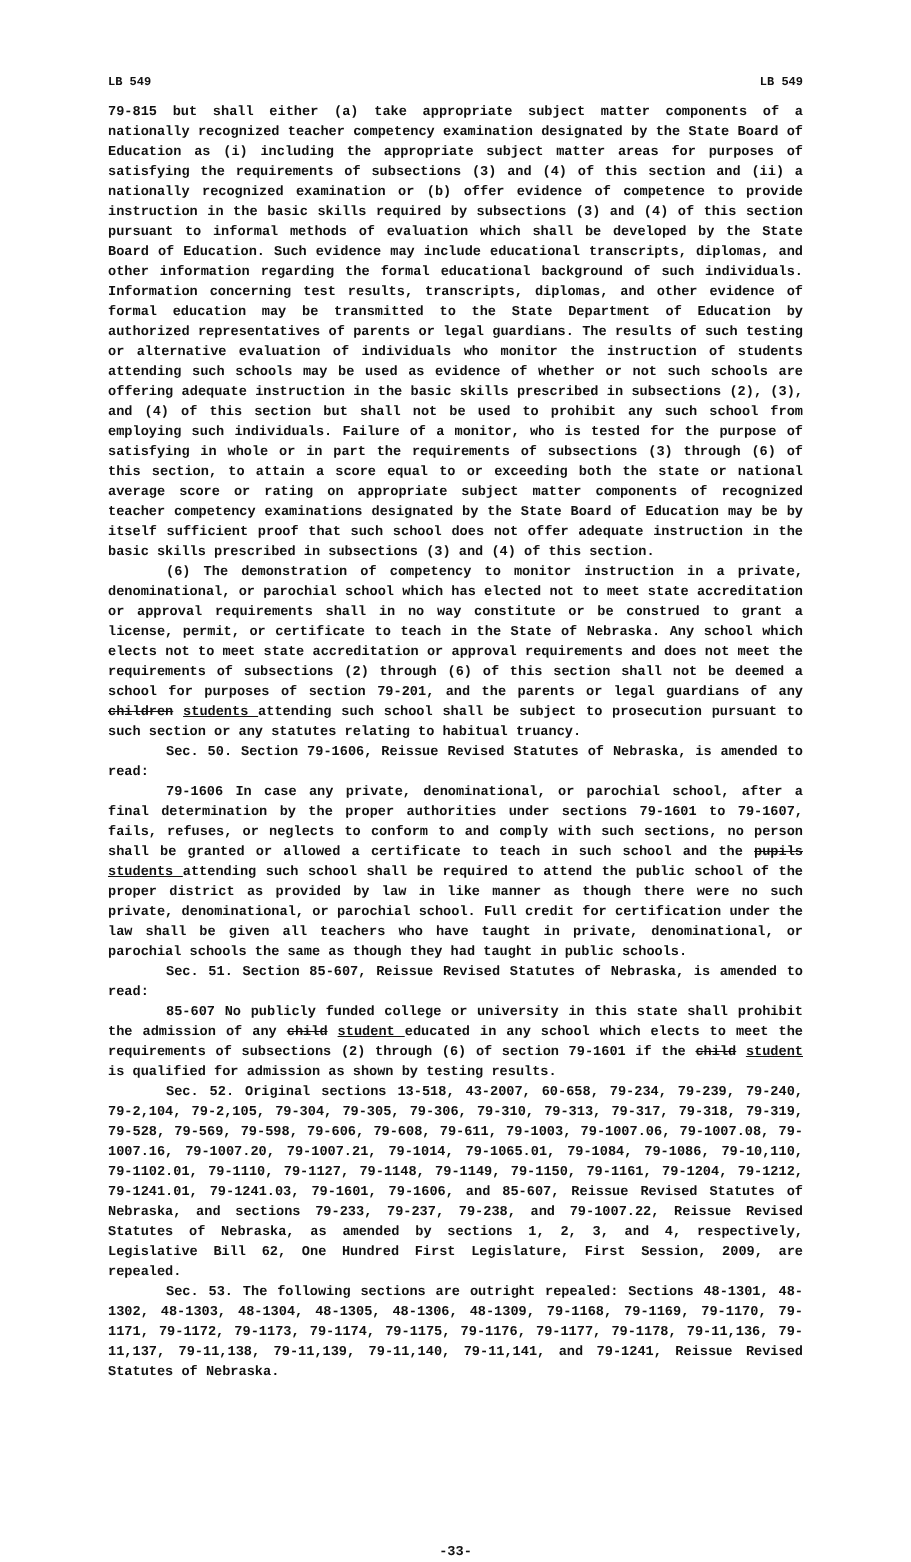LB 549 LB 549
79-815 but shall either (a) take appropriate subject matter components of a nationally recognized teacher competency examination designated by the State Board of Education as (i) including the appropriate subject matter areas for purposes of satisfying the requirements of subsections (3) and (4) of this section and (ii) a nationally recognized examination or (b) offer evidence of competence to provide instruction in the basic skills required by subsections (3) and (4) of this section pursuant to informal methods of evaluation which shall be developed by the State Board of Education. Such evidence may include educational transcripts, diplomas, and other information regarding the formal educational background of such individuals. Information concerning test results, transcripts, diplomas, and other evidence of formal education may be transmitted to the State Department of Education by authorized representatives of parents or legal guardians. The results of such testing or alternative evaluation of individuals who monitor the instruction of students attending such schools may be used as evidence of whether or not such schools are offering adequate instruction in the basic skills prescribed in subsections (2), (3), and (4) of this section but shall not be used to prohibit any such school from employing such individuals. Failure of a monitor, who is tested for the purpose of satisfying in whole or in part the requirements of subsections (3) through (6) of this section, to attain a score equal to or exceeding both the state or national average score or rating on appropriate subject matter components of recognized teacher competency examinations designated by the State Board of Education may be by itself sufficient proof that such school does not offer adequate instruction in the basic skills prescribed in subsections (3) and (4) of this section.
(6) The demonstration of competency to monitor instruction in a private, denominational, or parochial school which has elected not to meet state accreditation or approval requirements shall in no way constitute or be construed to grant a license, permit, or certificate to teach in the State of Nebraska. Any school which elects not to meet state accreditation or approval requirements and does not meet the requirements of subsections (2) through (6) of this section shall not be deemed a school for purposes of section 79-201, and the parents or legal guardians of any children students attending such school shall be subject to prosecution pursuant to such section or any statutes relating to habitual truancy.
Sec. 50. Section 79-1606, Reissue Revised Statutes of Nebraska, is amended to read:
79-1606 In case any private, denominational, or parochial school, after a final determination by the proper authorities under sections 79-1601 to 79-1607, fails, refuses, or neglects to conform to and comply with such sections, no person shall be granted or allowed a certificate to teach in such school and the pupils students attending such school shall be required to attend the public school of the proper district as provided by law in like manner as though there were no such private, denominational, or parochial school. Full credit for certification under the law shall be given all teachers who have taught in private, denominational, or parochial schools the same as though they had taught in public schools.
Sec. 51. Section 85-607, Reissue Revised Statutes of Nebraska, is amended to read:
85-607 No publicly funded college or university in this state shall prohibit the admission of any child student educated in any school which elects to meet the requirements of subsections (2) through (6) of section 79-1601 if the child student is qualified for admission as shown by testing results.
Sec. 52. Original sections 13-518, 43-2007, 60-658, 79-234, 79-239, 79-240, 79-2,104, 79-2,105, 79-304, 79-305, 79-306, 79-310, 79-313, 79-317, 79-318, 79-319, 79-528, 79-569, 79-598, 79-606, 79-608, 79-611, 79-1003, 79-1007.06, 79-1007.08, 79-1007.16, 79-1007.20, 79-1007.21, 79-1014, 79-1065.01, 79-1084, 79-1086, 79-10,110, 79-1102.01, 79-1110, 79-1127, 79-1148, 79-1149, 79-1150, 79-1161, 79-1204, 79-1212, 79-1241.01, 79-1241.03, 79-1601, 79-1606, and 85-607, Reissue Revised Statutes of Nebraska, and sections 79-233, 79-237, 79-238, and 79-1007.22, Reissue Revised Statutes of Nebraska, as amended by sections 1, 2, 3, and 4, respectively, Legislative Bill 62, One Hundred First Legislature, First Session, 2009, are repealed.
Sec. 53. The following sections are outright repealed: Sections 48-1301, 48-1302, 48-1303, 48-1304, 48-1305, 48-1306, 48-1309, 79-1168, 79-1169, 79-1170, 79-1171, 79-1172, 79-1173, 79-1174, 79-1175, 79-1176, 79-1177, 79-1178, 79-11,136, 79-11,137, 79-11,138, 79-11,139, 79-11,140, 79-11,141, and 79-1241, Reissue Revised Statutes of Nebraska.
-33-